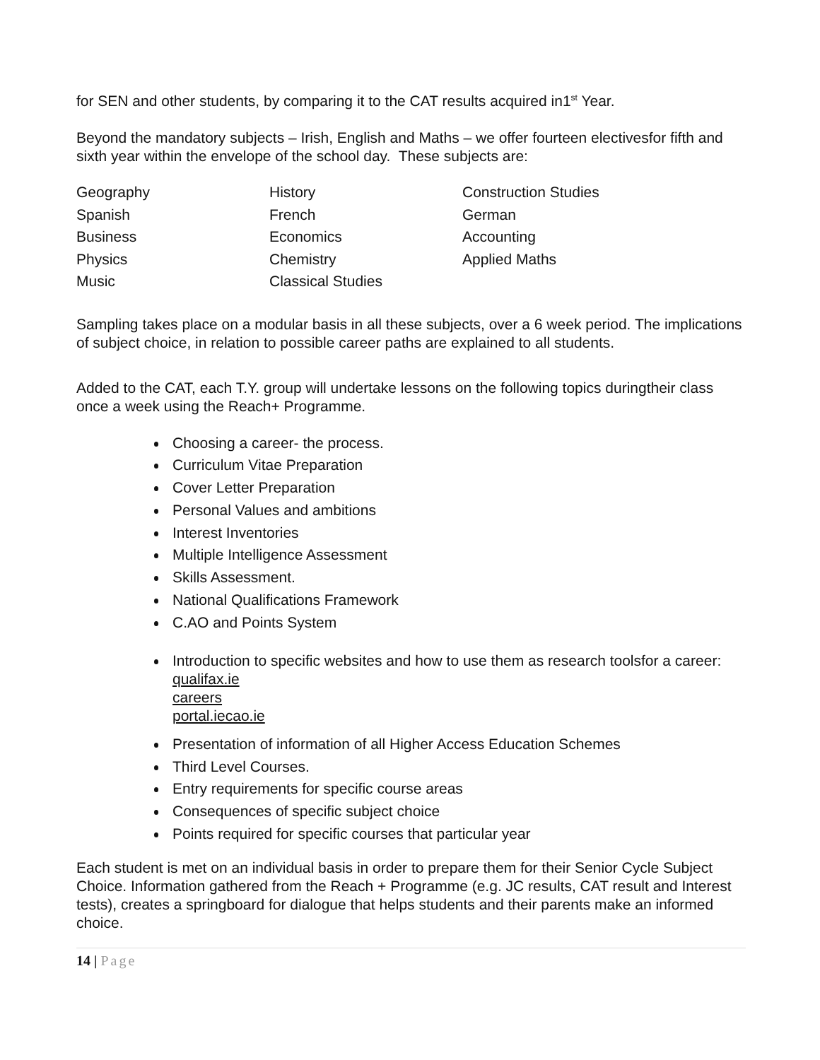for SEN and other students, by comparing it to the CAT results acquired in1<sup>st</sup> Year.
Beyond the mandatory subjects – Irish, English and Maths – we offer fourteen electivesfor fifth and sixth year within the envelope of the school day. These subjects are:
| Geography | History | Construction Studies |
| Spanish | French | German |
| Business | Economics | Accounting |
| Physics | Chemistry | Applied Maths |
| Music | Classical Studies | |
Sampling takes place on a modular basis in all these subjects, over a 6 week period. The implications of subject choice, in relation to possible career paths are explained to all students.
Added to the CAT, each T.Y. group will undertake lessons on the following topics duringtheir class once a week using the Reach+ Programme.
Choosing a career- the process.
Curriculum Vitae Preparation
Cover Letter Preparation
Personal Values and ambitions
Interest Inventories
Multiple Intelligence Assessment
Skills Assessment.
National Qualifications Framework
C.AO and Points System
Introduction to specific websites and how to use them as research toolsfor a career:
qualifax.ie
careers
portal.iecao.ie
Presentation of information of all Higher Access Education Schemes
Third Level Courses.
Entry requirements for specific course areas
Consequences of specific subject choice
Points required for specific courses that particular year
Each student is met on an individual basis in order to prepare them for their Senior Cycle Subject Choice. Information gathered from the Reach + Programme (e.g. JC results, CAT result and Interest tests), creates a springboard for dialogue that helps students and their parents make an informed choice.
14 | Page